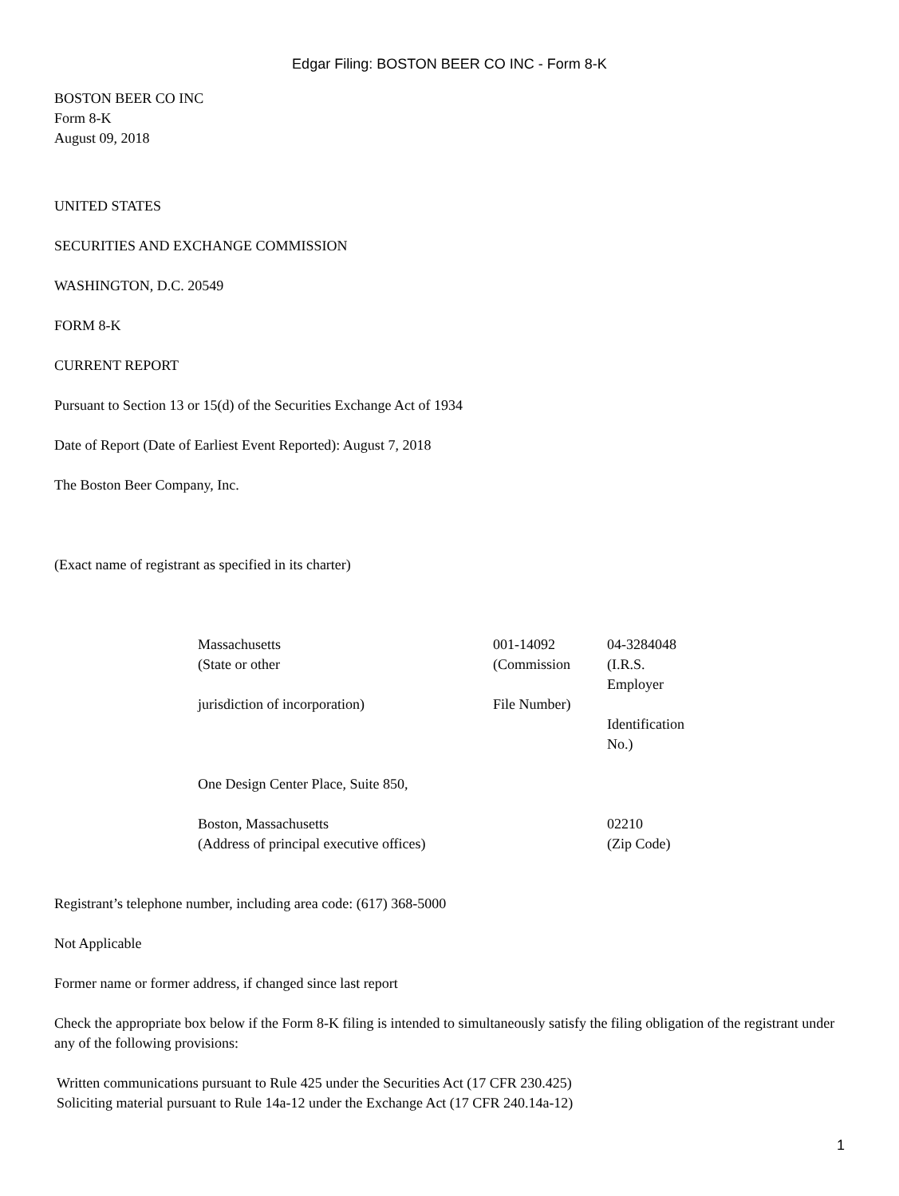Edgar Filing: BOSTON BEER CO INC - Form 8-K
BOSTON BEER CO INC
Form 8-K
August 09, 2018
UNITED STATES
SECURITIES AND EXCHANGE COMMISSION
WASHINGTON, D.C. 20549
FORM 8-K
CURRENT REPORT
Pursuant to Section 13 or 15(d) of the Securities Exchange Act of 1934
Date of Report (Date of Earliest Event Reported): August 7, 2018
The Boston Beer Company, Inc.
(Exact name of registrant as specified in its charter)
| Massachusetts (State or other jurisdiction of incorporation) | 001-14092 (Commission File Number) | 04-3284048 (I.R.S. Employer Identification No.) |
| One Design Center Place, Suite 850, Boston, Massachusetts (Address of principal executive offices) | | 02210 (Zip Code) |
Registrant’s telephone number, including area code: (617) 368-5000
Not Applicable
Former name or former address, if changed since last report
Check the appropriate box below if the Form 8-K filing is intended to simultaneously satisfy the filing obligation of the registrant under any of the following provisions:
Written communications pursuant to Rule 425 under the Securities Act (17 CFR 230.425)
Soliciting material pursuant to Rule 14a-12 under the Exchange Act (17 CFR 240.14a-12)
1